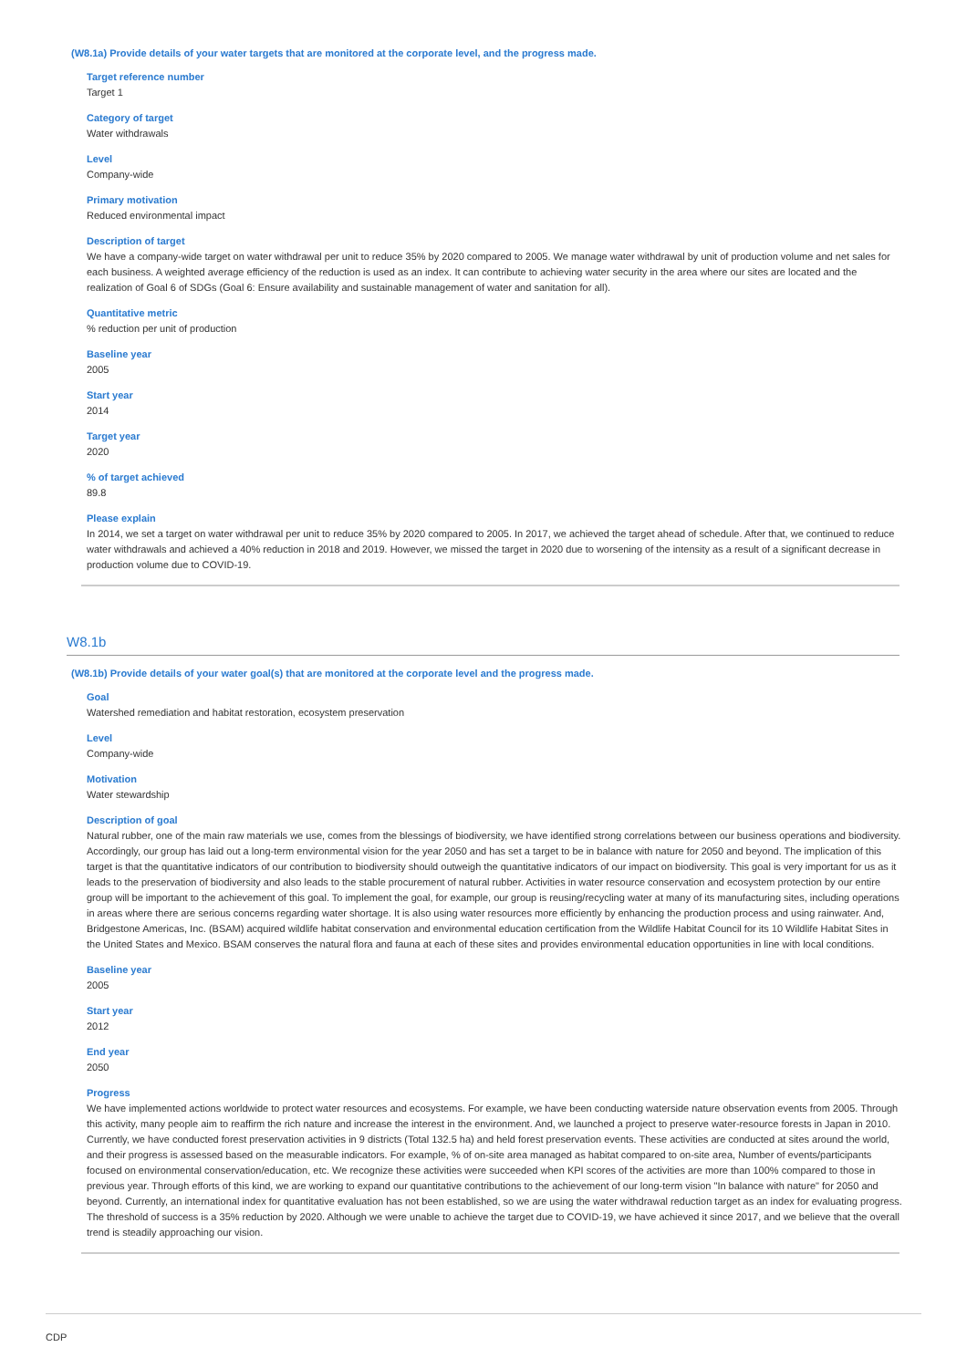(W8.1a) Provide details of your water targets that are monitored at the corporate level, and the progress made.
Target reference number
Target 1
Category of target
Water withdrawals
Level
Company-wide
Primary motivation
Reduced environmental impact
Description of target
We have a company-wide target on water withdrawal per unit to reduce 35% by 2020 compared to 2005. We manage water withdrawal by unit of production volume and net sales for each business. A weighted average efficiency of the reduction is used as an index. It can contribute to achieving water security in the area where our sites are located and the realization of Goal 6 of SDGs (Goal 6: Ensure availability and sustainable management of water and sanitation for all).
Quantitative metric
% reduction per unit of production
Baseline year
2005
Start year
2014
Target year
2020
% of target achieved
89.8
Please explain
In 2014, we set a target on water withdrawal per unit to reduce 35% by 2020 compared to 2005. In 2017, we achieved the target ahead of schedule. After that, we continued to reduce water withdrawals and achieved a 40% reduction in 2018 and 2019. However, we missed the target in 2020 due to worsening of the intensity as a result of a significant decrease in production volume due to COVID-19.
W8.1b
(W8.1b) Provide details of your water goal(s) that are monitored at the corporate level and the progress made.
Goal
Watershed remediation and habitat restoration, ecosystem preservation
Level
Company-wide
Motivation
Water stewardship
Description of goal
Natural rubber, one of the main raw materials we use, comes from the blessings of biodiversity, we have identified strong correlations between our business operations and biodiversity. Accordingly, our group has laid out a long-term environmental vision for the year 2050 and has set a target to be in balance with nature for 2050 and beyond. The implication of this target is that the quantitative indicators of our contribution to biodiversity should outweigh the quantitative indicators of our impact on biodiversity. This goal is very important for us as it leads to the preservation of biodiversity and also leads to the stable procurement of natural rubber. Activities in water resource conservation and ecosystem protection by our entire group will be important to the achievement of this goal. To implement the goal, for example, our group is reusing/recycling water at many of its manufacturing sites, including operations in areas where there are serious concerns regarding water shortage. It is also using water resources more efficiently by enhancing the production process and using rainwater. And, Bridgestone Americas, Inc. (BSAM) acquired wildlife habitat conservation and environmental education certification from the Wildlife Habitat Council for its 10 Wildlife Habitat Sites in the United States and Mexico. BSAM conserves the natural flora and fauna at each of these sites and provides environmental education opportunities in line with local conditions.
Baseline year
2005
Start year
2012
End year
2050
Progress
We have implemented actions worldwide to protect water resources and ecosystems. For example, we have been conducting waterside nature observation events from 2005. Through this activity, many people aim to reaffirm the rich nature and increase the interest in the environment. And, we launched a project to preserve water-resource forests in Japan in 2010. Currently, we have conducted forest preservation activities in 9 districts (Total 132.5 ha) and held forest preservation events. These activities are conducted at sites around the world, and their progress is assessed based on the measurable indicators. For example, % of on-site area managed as habitat compared to on-site area, Number of events/participants focused on environmental conservation/education, etc. We recognize these activities were succeeded when KPI scores of the activities are more than 100% compared to those in previous year. Through efforts of this kind, we are working to expand our quantitative contributions to the achievement of our long-term vision "In balance with nature" for 2050 and beyond. Currently, an international index for quantitative evaluation has not been established, so we are using the water withdrawal reduction target as an index for evaluating progress. The threshold of success is a 35% reduction by 2020. Although we were unable to achieve the target due to COVID-19, we have achieved it since 2017, and we believe that the overall trend is steadily approaching our vision.
CDP